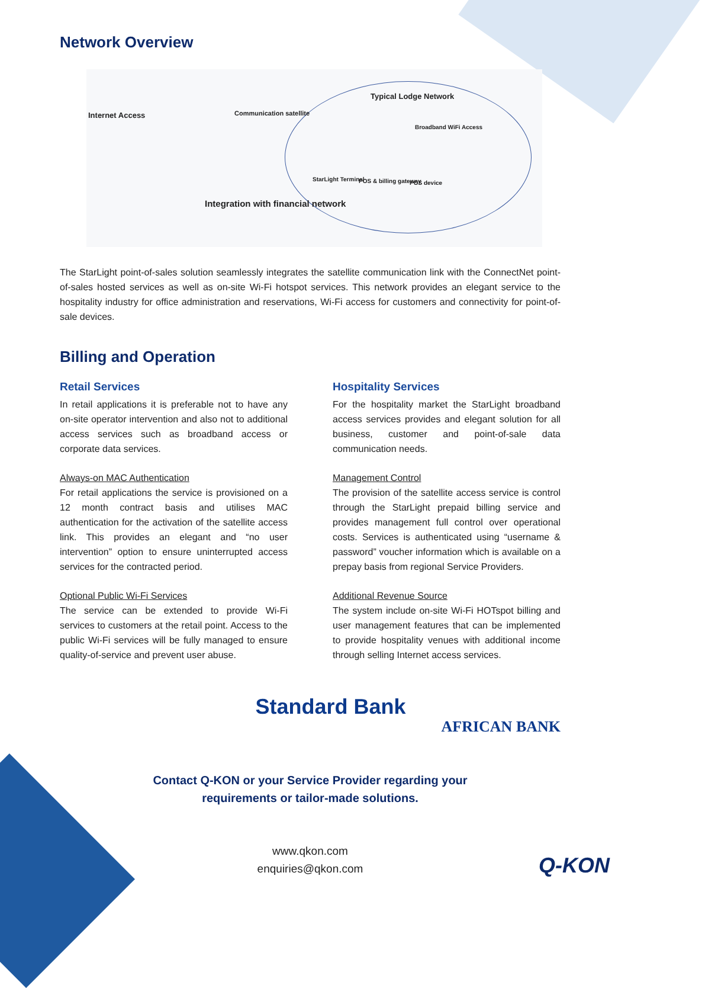Network Overview
Internet Access Communication satellite
Typical Lodge Network
Broadband WiFi Access
StarLight Terminal POS & billing gateway POS device
Integration with financial network
The StarLight point-of-sales solution seamlessly integrates the satellite communication link with the ConnectNet point-of-sales hosted services as well as on-site Wi-Fi hotspot services. This network provides an elegant service to the hospitality industry for office administration and reservations, Wi-Fi access for customers and connectivity for point-of-sale devices.
Billing and Operation
Retail Services
In retail applications it is preferable not to have any on-site operator intervention and also not to additional access services such as broadband access or corporate data services.
Always-on MAC Authentication
For retail applications the service is provisioned on a 12 month contract basis and utilises MAC authentication for the activation of the satellite access link. This provides an elegant and “no user intervention” option to ensure uninterrupted access services for the contracted period.
Optional Public Wi-Fi Services
The service can be extended to provide Wi-Fi services to customers at the retail point. Access to the public Wi-Fi services will be fully managed to ensure quality-of-service and prevent user abuse.
Hospitality Services
For the hospitality market the StarLight broadband access services provides and elegant solution for all business, customer and point-of-sale data communication needs.
Management Control
The provision of the satellite access service is control through the StarLight prepaid billing service and provides management full control over operational costs. Services is authenticated using “username & password” voucher information which is available on a prepay basis from regional Service Providers.
Additional Revenue Source
The system include on-site Wi-Fi HOTspot billing and user management features that can be implemented to provide hospitality venues with additional income through selling Internet access services.
Standard Bank AFRICAN BANK
Contact Q-KON or your Service Provider regarding your
requirements or tailor-made solutions.
Q-KON
www.qkon.com
enquiries@qkon.com